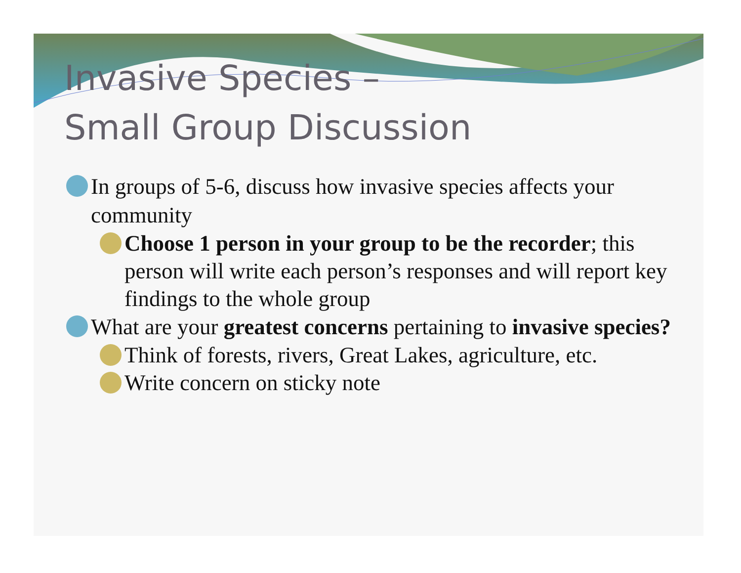Invasive Species –
Small Group Discussion
In groups of 5-6, discuss how invasive species affects your community
Choose 1 person in your group to be the recorder; this person will write each person’s responses and will report key findings to the whole group
What are your greatest concerns pertaining to invasive species?
Think of forests, rivers, Great Lakes, agriculture, etc.
Write concern on sticky note